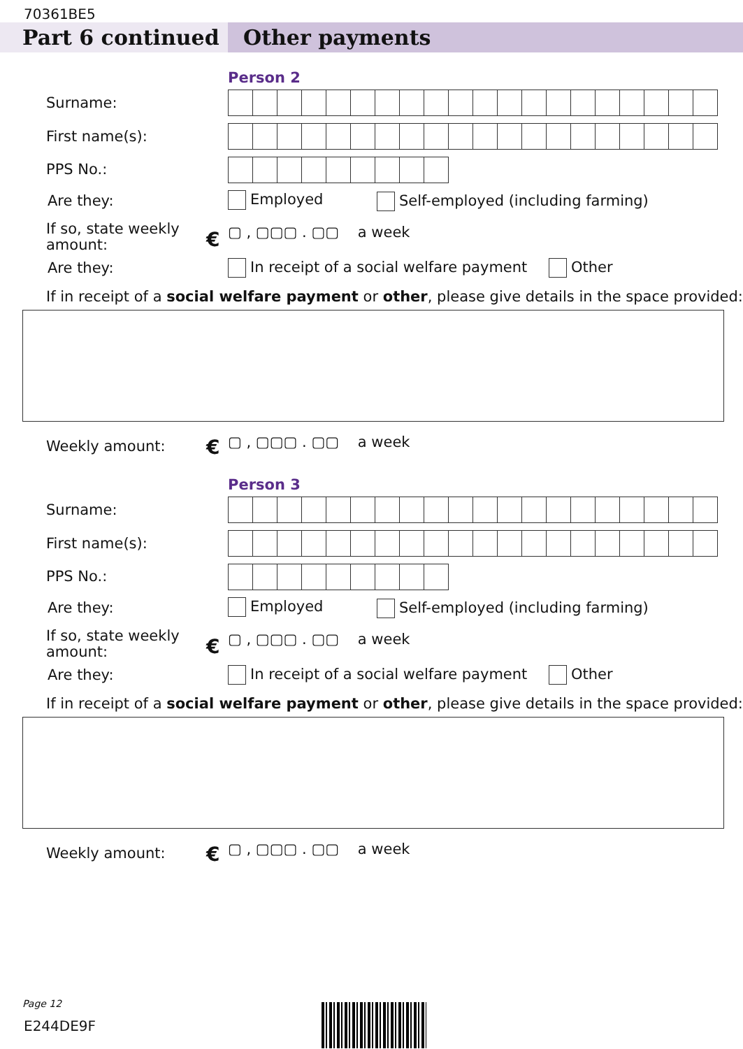70361BE5
Part 6 continued Other payments
Person 2
Surname:
First name(s):
PPS No.:
Are they: Employed
Self-employed (including farming)
If so, state weekly
amount:
€ ▢ , ▢▢▢ . ▢▢ a week
Are they:
In receipt of a social welfare payment
Other
If in receipt of a social welfare payment or other, please give details in the space provided:
Weekly amount: € ▢ , ▢▢▢ . ▢▢ a week
Person 3
Surname:
First name(s):
PPS No.:
Are they: Employed
Self-employed (including farming)
If so, state weekly
amount:
€ ▢ , ▢▢▢ . ▢▢ a week
Are they:
In receipt of a social welfare payment
Other
If in receipt of a social welfare payment or other, please give details in the space provided:
Weekly amount: € ▢ , ▢▢▢ . ▢▢ a week
Page 12
E244DE9F